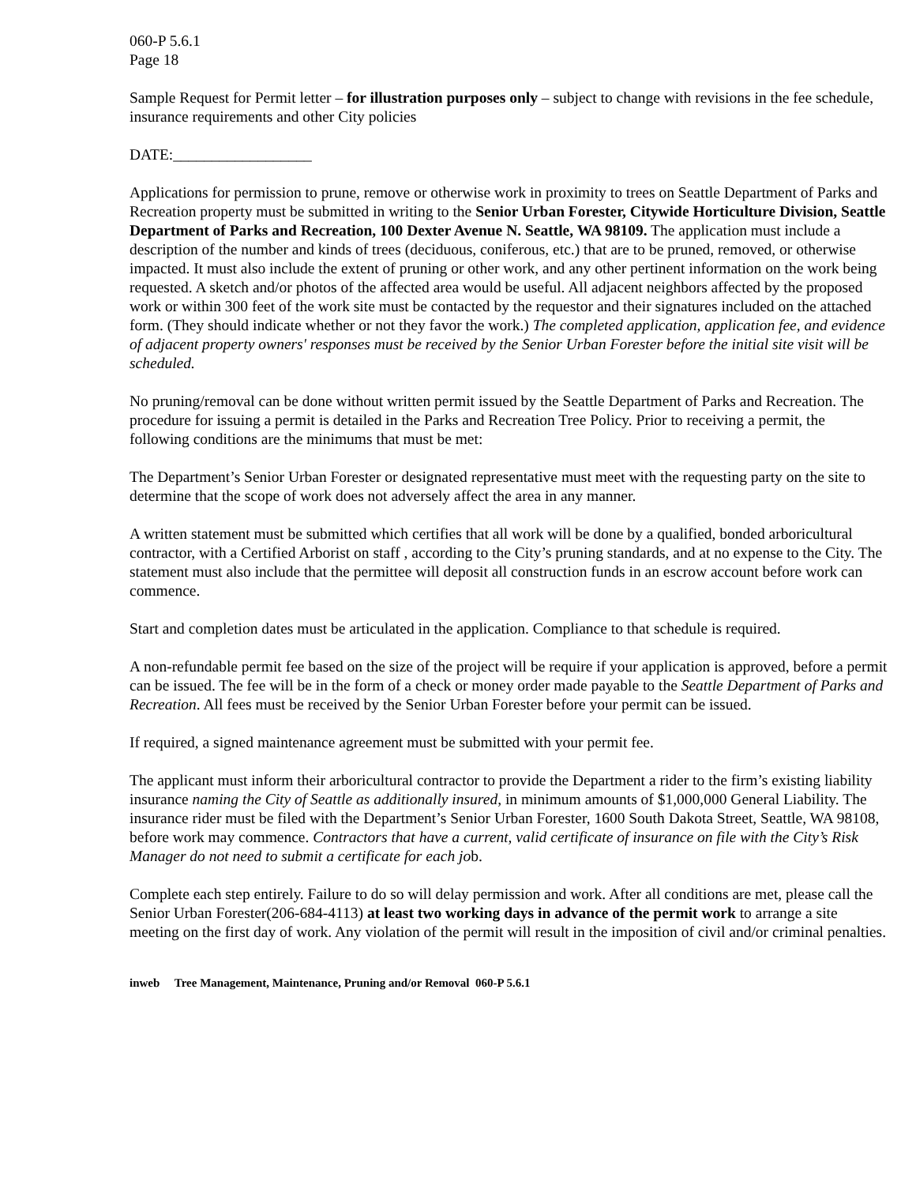060-P 5.6.1
Page 18
Sample Request for Permit letter – for illustration purposes only – subject to change with revisions in the fee schedule, insurance requirements and other City policies
DATE:__________________
Applications for permission to prune, remove or otherwise work in proximity to trees on Seattle Department of Parks and Recreation property must be submitted in writing to the Senior Urban Forester, Citywide Horticulture Division, Seattle Department of Parks and Recreation, 100 Dexter Avenue N. Seattle, WA 98109. The application must include a description of the number and kinds of trees (deciduous, coniferous, etc.) that are to be pruned, removed, or otherwise impacted. It must also include the extent of pruning or other work, and any other pertinent information on the work being requested. A sketch and/or photos of the affected area would be useful. All adjacent neighbors affected by the proposed work or within 300 feet of the work site must be contacted by the requestor and their signatures included on the attached form. (They should indicate whether or not they favor the work.) The completed application, application fee, and evidence of adjacent property owners' responses must be received by the Senior Urban Forester before the initial site visit will be scheduled.
No pruning/removal can be done without written permit issued by the Seattle Department of Parks and Recreation. The procedure for issuing a permit is detailed in the Parks and Recreation Tree Policy. Prior to receiving a permit, the following conditions are the minimums that must be met:
The Department’s Senior Urban Forester or designated representative must meet with the requesting party on the site to determine that the scope of work does not adversely affect the area in any manner.
A written statement must be submitted which certifies that all work will be done by a qualified, bonded arboricultural contractor, with a Certified Arborist on staff , according to the City’s pruning standards, and at no expense to the City. The statement must also include that the permittee will deposit all construction funds in an escrow account before work can commence.
Start and completion dates must be articulated in the application. Compliance to that schedule is required.
A non-refundable permit fee based on the size of the project will be require if your application is approved, before a permit can be issued. The fee will be in the form of a check or money order made payable to the Seattle Department of Parks and Recreation. All fees must be received by the Senior Urban Forester before your permit can be issued.
If required, a signed maintenance agreement must be submitted with your permit fee.
The applicant must inform their arboricultural contractor to provide the Department a rider to the firm’s existing liability insurance naming the City of Seattle as additionally insured, in minimum amounts of $1,000,000 General Liability. The insurance rider must be filed with the Department’s Senior Urban Forester, 1600 South Dakota Street, Seattle, WA 98108, before work may commence. Contractors that have a current, valid certificate of insurance on file with the City’s Risk Manager do not need to submit a certificate for each job.
Complete each step entirely. Failure to do so will delay permission and work. After all conditions are met, please call the Senior Urban Forester(206-684-4113) at least two working days in advance of the permit work to arrange a site meeting on the first day of work. Any violation of the permit will result in the imposition of civil and/or criminal penalties.
inweb Tree Management, Maintenance, Pruning and/or Removal 060-P 5.6.1